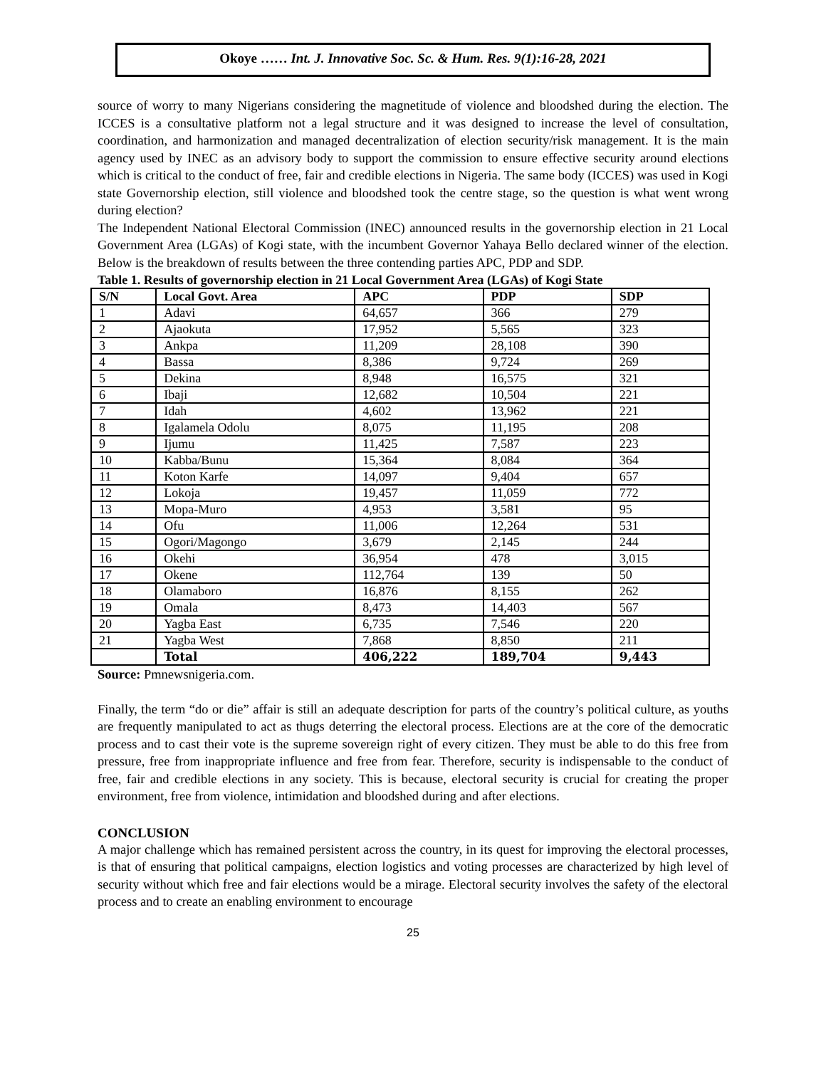Okoye …… Int. J. Innovative Soc. Sc. & Hum. Res. 9(1):16-28, 2021
source of worry to many Nigerians considering the magnetitude of violence and bloodshed during the election. The ICCES is a consultative platform not a legal structure and it was designed to increase the level of consultation, coordination, and harmonization and managed decentralization of election security/risk management. It is the main agency used by INEC as an advisory body to support the commission to ensure effective security around elections which is critical to the conduct of free, fair and credible elections in Nigeria. The same body (ICCES) was used in Kogi state Governorship election, still violence and bloodshed took the centre stage, so the question is what went wrong during election?
The Independent National Electoral Commission (INEC) announced results in the governorship election in 21 Local Government Area (LGAs) of Kogi state, with the incumbent Governor Yahaya Bello declared winner of the election. Below is the breakdown of results between the three contending parties APC, PDP and SDP.
Table 1. Results of governorship election in 21 Local Government Area (LGAs) of Kogi State
| S/N | Local Govt. Area | APC | PDP | SDP |
| --- | --- | --- | --- | --- |
| 1 | Adavi | 64,657 | 366 | 279 |
| 2 | Ajaokuta | 17,952 | 5,565 | 323 |
| 3 | Ankpa | 11,209 | 28,108 | 390 |
| 4 | Bassa | 8,386 | 9,724 | 269 |
| 5 | Dekina | 8,948 | 16,575 | 321 |
| 6 | Ibaji | 12,682 | 10,504 | 221 |
| 7 | Idah | 4,602 | 13,962 | 221 |
| 8 | Igalamela Odolu | 8,075 | 11,195 | 208 |
| 9 | Ijumu | 11,425 | 7,587 | 223 |
| 10 | Kabba/Bunu | 15,364 | 8,084 | 364 |
| 11 | Koton Karfe | 14,097 | 9,404 | 657 |
| 12 | Lokoja | 19,457 | 11,059 | 772 |
| 13 | Mopa-Muro | 4,953 | 3,581 | 95 |
| 14 | Ofu | 11,006 | 12,264 | 531 |
| 15 | Ogori/Magongo | 3,679 | 2,145 | 244 |
| 16 | Okehi | 36,954 | 478 | 3,015 |
| 17 | Okene | 112,764 | 139 | 50 |
| 18 | Olamaboro | 16,876 | 8,155 | 262 |
| 19 | Omala | 8,473 | 14,403 | 567 |
| 20 | Yagba East | 6,735 | 7,546 | 220 |
| 21 | Yagba West | 7,868 | 8,850 | 211 |
| | Total | 406,222 | 189,704 | 9,443 |
Source: Pmnewsnigeria.com.
Finally, the term “do or die” affair is still an adequate description for parts of the country’s political culture, as youths are frequently manipulated to act as thugs deterring the electoral process. Elections are at the core of the democratic process and to cast their vote is the supreme sovereign right of every citizen. They must be able to do this free from pressure, free from inappropriate influence and free from fear. Therefore, security is indispensable to the conduct of free, fair and credible elections in any society. This is because, electoral security is crucial for creating the proper environment, free from violence, intimidation and bloodshed during and after elections.
CONCLUSION
A major challenge which has remained persistent across the country, in its quest for improving the electoral processes, is that of ensuring that political campaigns, election logistics and voting processes are characterized by high level of security without which free and fair elections would be a mirage. Electoral security involves the safety of the electoral process and to create an enabling environment to encourage
25